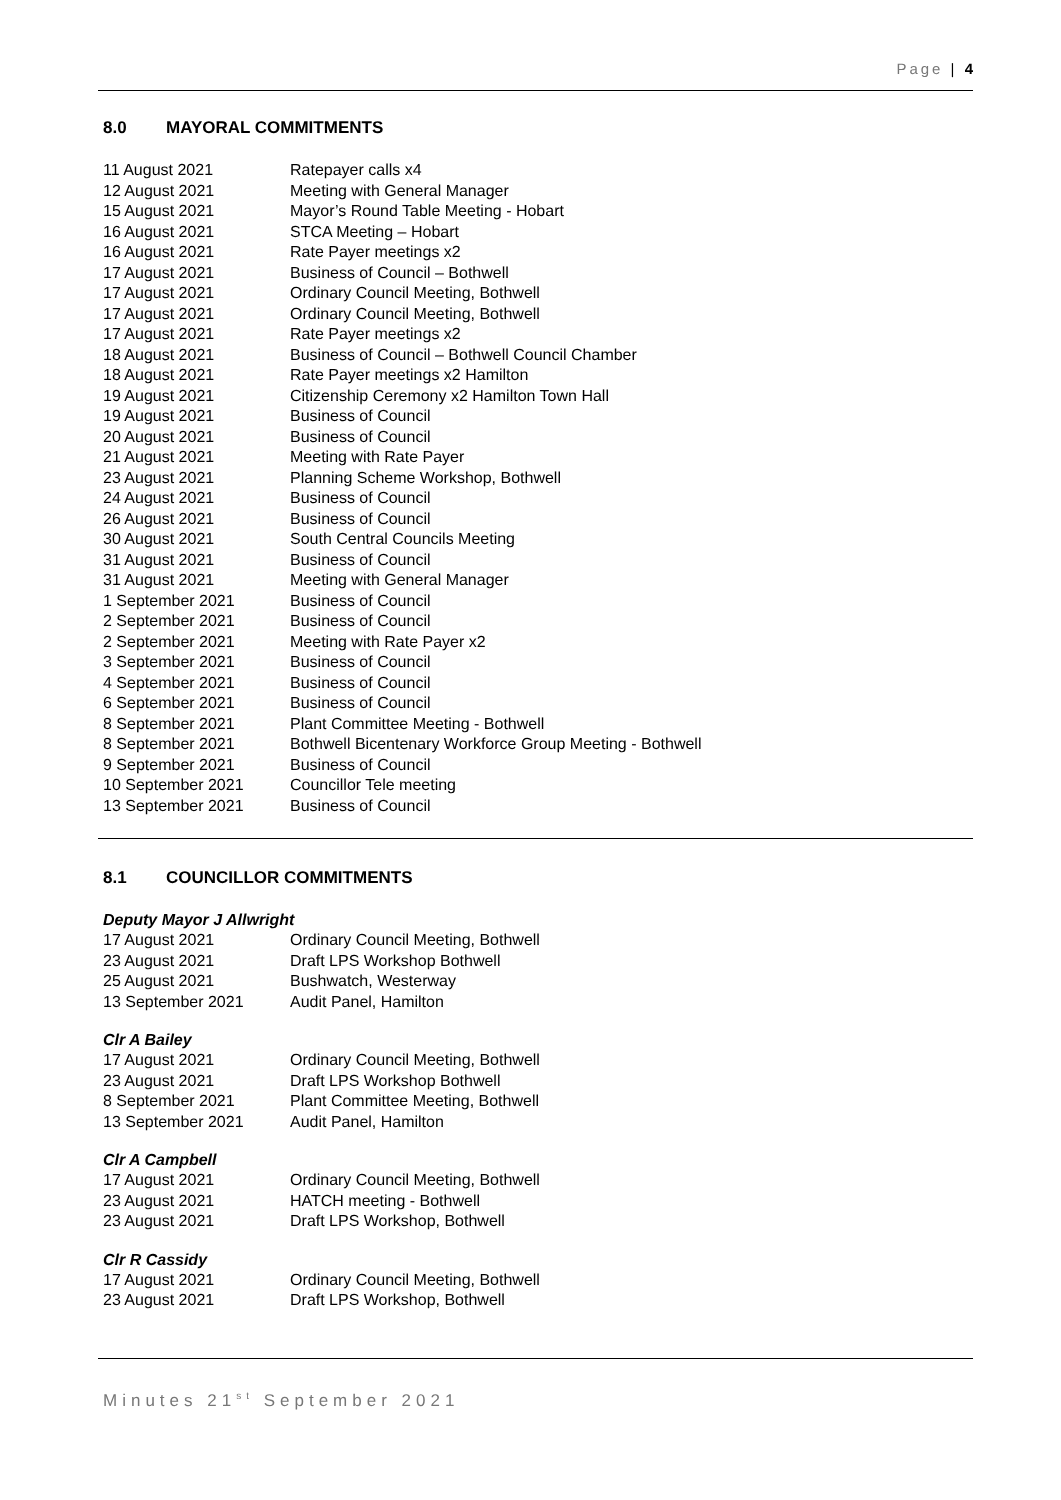Page | 4
8.0 MAYORAL COMMITMENTS
| 11 August 2021 | Ratepayer calls x4 |
| 12 August 2021 | Meeting with General Manager |
| 15 August 2021 | Mayor’s Round Table Meeting - Hobart |
| 16 August 2021 | STCA Meeting – Hobart |
| 16 August 2021 | Rate Payer meetings x2 |
| 17 August 2021 | Business of Council – Bothwell |
| 17 August 2021 | Ordinary Council Meeting, Bothwell |
| 17 August 2021 | Ordinary Council Meeting, Bothwell |
| 17 August 2021 | Rate Payer meetings x2 |
| 18 August 2021 | Business of Council – Bothwell Council Chamber |
| 18 August 2021 | Rate Payer meetings x2 Hamilton |
| 19 August 2021 | Citizenship Ceremony x2 Hamilton Town Hall |
| 19 August 2021 | Business of Council |
| 20 August 2021 | Business of Council |
| 21 August 2021 | Meeting with Rate Payer |
| 23 August 2021 | Planning Scheme Workshop, Bothwell |
| 24 August 2021 | Business of Council |
| 26 August 2021 | Business of Council |
| 30 August 2021 | South Central Councils Meeting |
| 31 August 2021 | Business of Council |
| 31 August 2021 | Meeting with General Manager |
| 1 September 2021 | Business of Council |
| 2 September 2021 | Business of Council |
| 2 September 2021 | Meeting with Rate Payer x2 |
| 3 September 2021 | Business of Council |
| 4 September 2021 | Business of Council |
| 6 September 2021 | Business of Council |
| 8 September 2021 | Plant Committee Meeting - Bothwell |
| 8 September 2021 | Bothwell Bicentenary Workforce Group Meeting - Bothwell |
| 9 September 2021 | Business of Council |
| 10 September 2021 | Councillor Tele meeting |
| 13 September 2021 | Business of Council |
8.1 COUNCILLOR COMMITMENTS
Deputy Mayor J Allwright
| 17 August 2021 | Ordinary Council Meeting, Bothwell |
| 23 August 2021 | Draft LPS Workshop Bothwell |
| 25 August 2021 | Bushwatch, Westerway |
| 13 September 2021 | Audit Panel, Hamilton |
Clr A Bailey
| 17 August 2021 | Ordinary Council Meeting, Bothwell |
| 23 August 2021 | Draft LPS Workshop Bothwell |
| 8 September 2021 | Plant Committee Meeting, Bothwell |
| 13 September 2021 | Audit Panel, Hamilton |
Clr A Campbell
| 17 August 2021 | Ordinary Council Meeting, Bothwell |
| 23 August 2021 | HATCH meeting - Bothwell |
| 23 August 2021 | Draft LPS Workshop, Bothwell |
Clr R Cassidy
| 17 August 2021 | Ordinary Council Meeting, Bothwell |
| 23 August 2021 | Draft LPS Workshop, Bothwell |
Minutes 21<sup>st</sup> September 2021